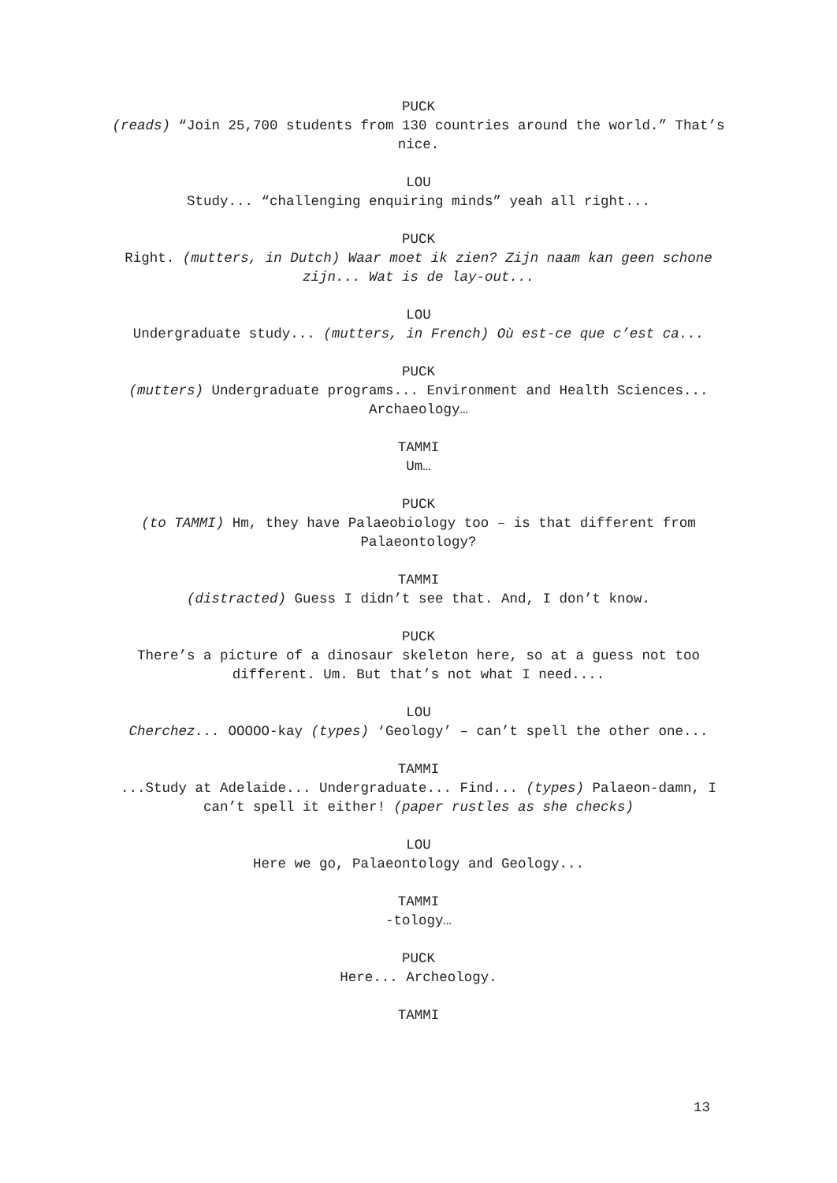PUCK
(reads) “Join 25,700 students from 130 countries around the world.” That’s nice.
LOU
Study... “challenging enquiring minds” yeah all right...
PUCK
Right. (mutters, in Dutch) Waar moet ik zien? Zijn naam kan geen schone zijn... Wat is de lay-out...
LOU
Undergraduate study... (mutters, in French) Où est-ce que c’est ca...
PUCK
(mutters) Undergraduate programs... Environment and Health Sciences... Archaeology…
TAMMI
Um…
PUCK
(to TAMMI) Hm, they have Palaeobiology too – is that different from Palaeontology?
TAMMI
(distracted) Guess I didn’t see that. And, I don’t know.
PUCK
There’s a picture of a dinosaur skeleton here, so at a guess not too different. Um. But that’s not what I need....
LOU
Cherchez... OOOOO-kay (types) ‘Geology’ – can’t spell the other one...
TAMMI
...Study at Adelaide... Undergraduate... Find... (types) Palaeon-damn, I can’t spell it either! (paper rustles as she checks)
LOU
Here we go, Palaeontology and Geology...
TAMMI
-tology…
PUCK
Here... Archeology.
TAMMI
13